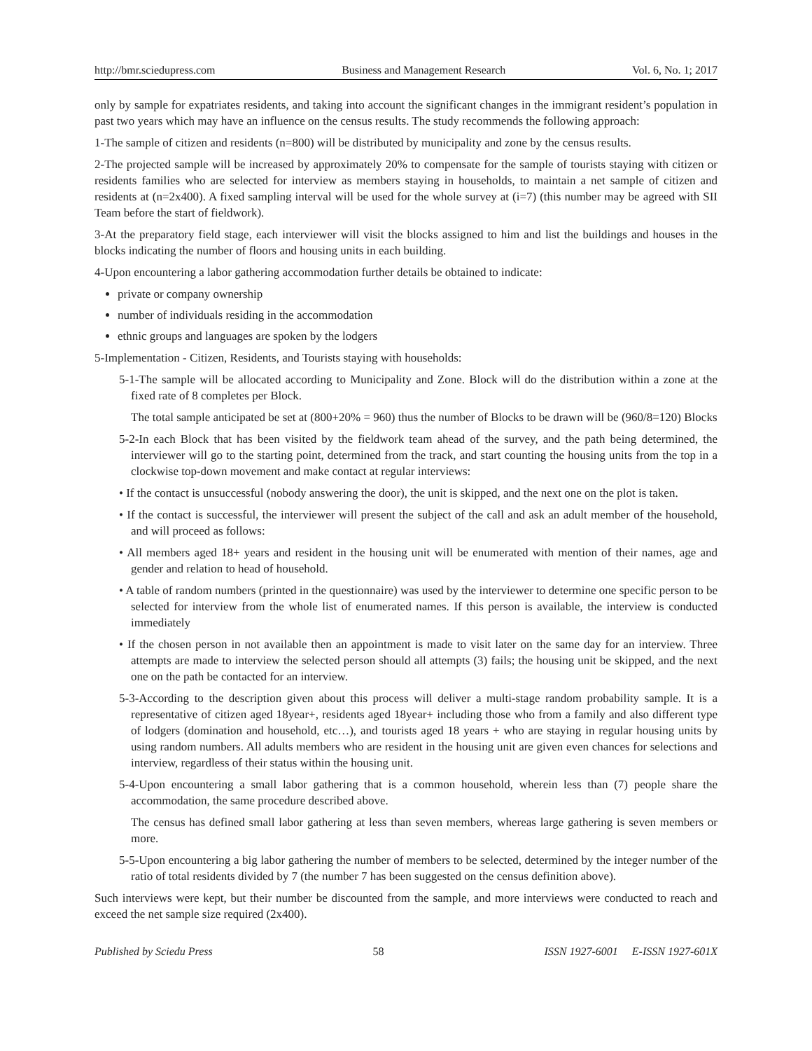http://bmr.sciedupress.com Business and Management Research Vol. 6, No. 1; 2017
only by sample for expatriates residents, and taking into account the significant changes in the immigrant resident’s population in past two years which may have an influence on the census results. The study recommends the following approach:
1-The sample of citizen and residents (n=800) will be distributed by municipality and zone by the census results.
2-The projected sample will be increased by approximately 20% to compensate for the sample of tourists staying with citizen or residents families who are selected for interview as members staying in households, to maintain a net sample of citizen and residents at (n=2x400). A fixed sampling interval will be used for the whole survey at (i=7) (this number may be agreed with SII Team before the start of fieldwork).
3-At the preparatory field stage, each interviewer will visit the blocks assigned to him and list the buildings and houses in the blocks indicating the number of floors and housing units in each building.
4-Upon encountering a labor gathering accommodation further details be obtained to indicate:
private or company ownership
number of individuals residing in the accommodation
ethnic groups and languages are spoken by the lodgers
5-Implementation - Citizen, Residents, and Tourists staying with households:
5-1-The sample will be allocated according to Municipality and Zone. Block will do the distribution within a zone at the fixed rate of 8 completes per Block.
The total sample anticipated be set at (800+20% = 960) thus the number of Blocks to be drawn will be (960/8=120) Blocks
5-2-In each Block that has been visited by the fieldwork team ahead of the survey, and the path being determined, the interviewer will go to the starting point, determined from the track, and start counting the housing units from the top in a clockwise top-down movement and make contact at regular interviews:
• If the contact is unsuccessful (nobody answering the door), the unit is skipped, and the next one on the plot is taken.
• If the contact is successful, the interviewer will present the subject of the call and ask an adult member of the household, and will proceed as follows:
• All members aged 18+ years and resident in the housing unit will be enumerated with mention of their names, age and gender and relation to head of household.
• A table of random numbers (printed in the questionnaire) was used by the interviewer to determine one specific person to be selected for interview from the whole list of enumerated names. If this person is available, the interview is conducted immediately
• If the chosen person in not available then an appointment is made to visit later on the same day for an interview. Three attempts are made to interview the selected person should all attempts (3) fails; the housing unit be skipped, and the next one on the path be contacted for an interview.
5-3-According to the description given about this process will deliver a multi-stage random probability sample. It is a representative of citizen aged 18year+, residents aged 18year+ including those who from a family and also different type of lodgers (domination and household, etc…), and tourists aged 18 years + who are staying in regular housing units by using random numbers. All adults members who are resident in the housing unit are given even chances for selections and interview, regardless of their status within the housing unit.
5-4-Upon encountering a small labor gathering that is a common household, wherein less than (7) people share the accommodation, the same procedure described above.
The census has defined small labor gathering at less than seven members, whereas large gathering is seven members or more.
5-5-Upon encountering a big labor gathering the number of members to be selected, determined by the integer number of the ratio of total residents divided by 7 (the number 7 has been suggested on the census definition above).
Such interviews were kept, but their number be discounted from the sample, and more interviews were conducted to reach and exceed the net sample size required (2x400).
Published by Sciedu Press 58 ISSN 1927-6001 E-ISSN 1927-601X